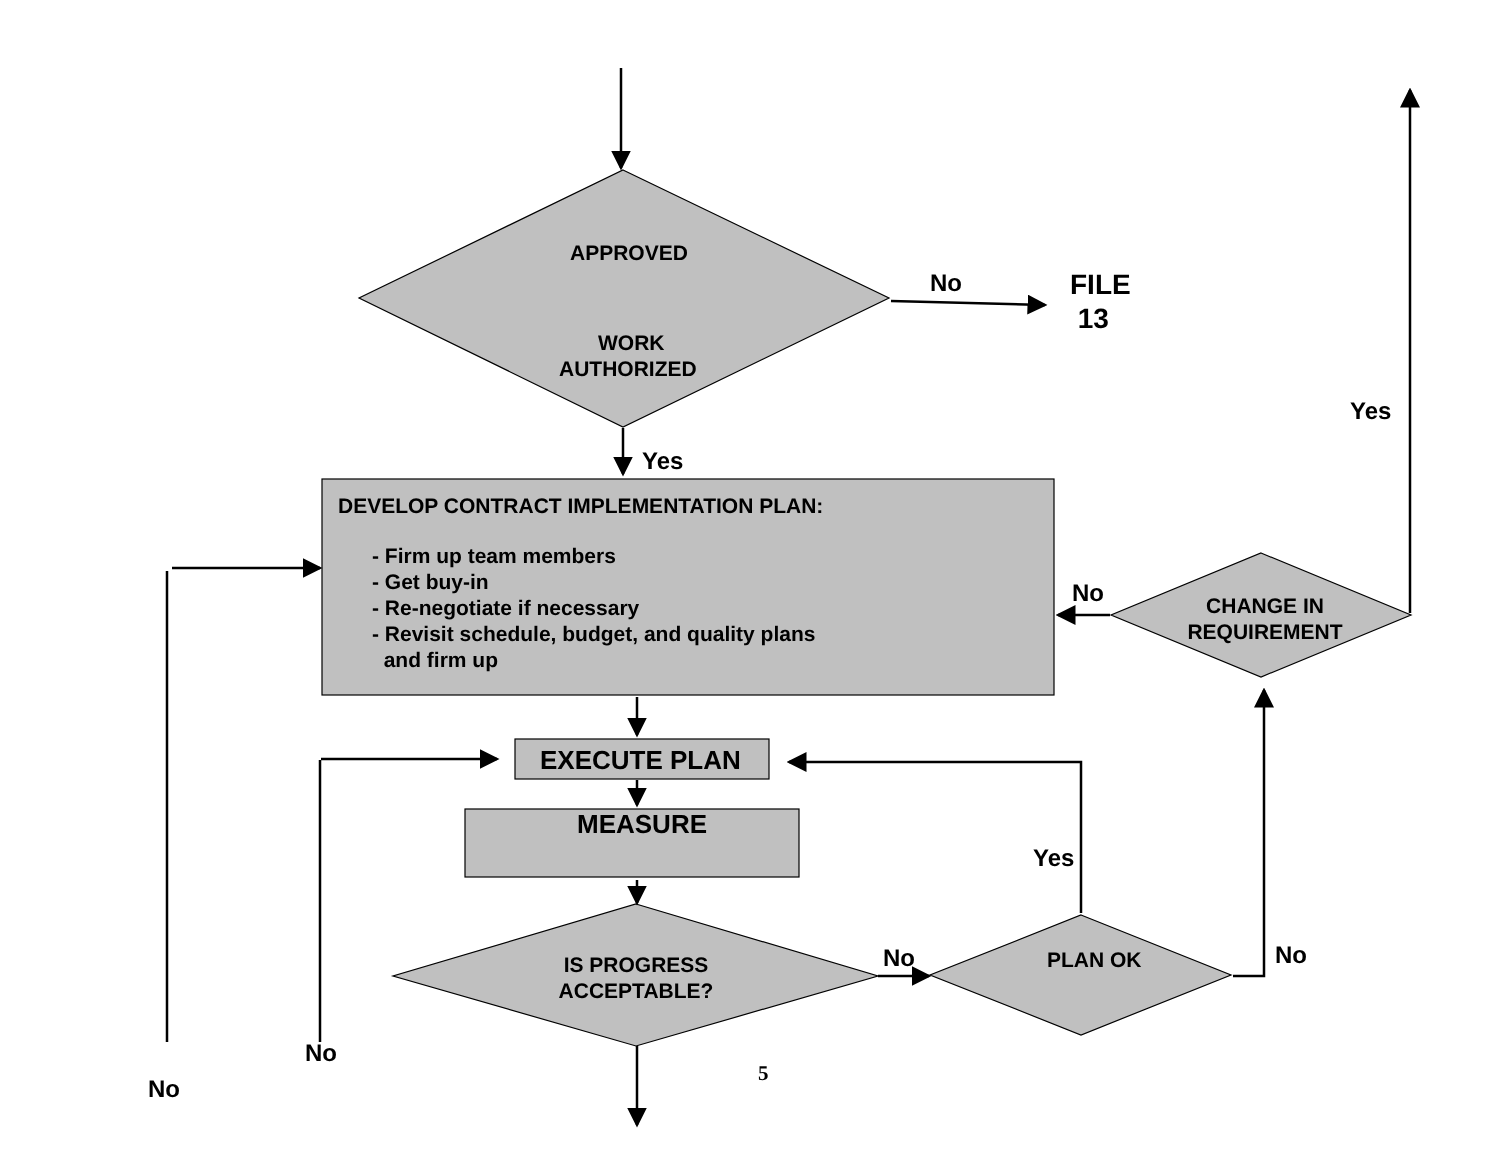APPROVED
WORK
AUTHORIZED
No
FILE
13
Yes
Yes
DEVELOP CONTRACT IMPLEMENTATION PLAN:
- Firm up team members
- Get buy-in
- Re-negotiate if necessary
- Revisit schedule, budget, and quality plans
and firm up
No
CHANGE IN
REQUIREMENT
EXECUTE PLAN
MEASURE
Yes
No PLAN OK No
IS PROGRESS
ACCEPTABLE?
No
5
No